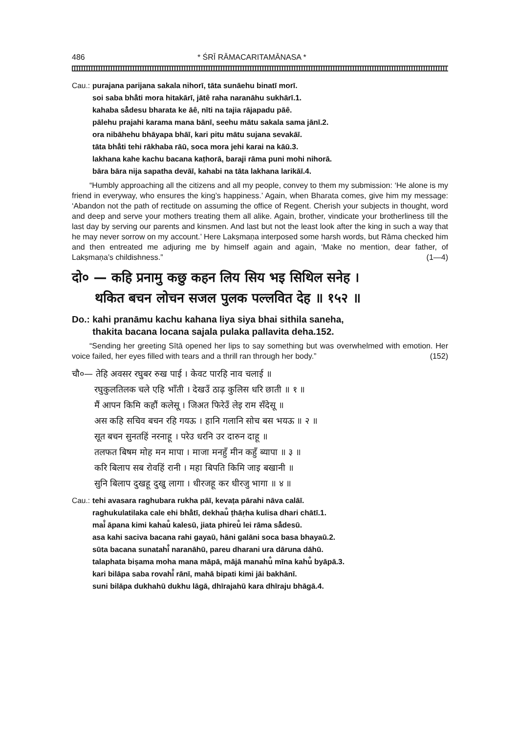486 * ŚRĪ RĀMACARITAMĀNASA *
Cau.: purajana parijana sakala nihorī, tāta sunāehu binatī morī.
soi saba bhā̐ti mora hitakārī, jātê raha naranāhu sukhārī.1.
kahaba så̐desu bharata ke āê, nīti na tajia rājapadu pāê.
pālehu prajahi karama mana bānī, seehu mātu sakala sama jānī.2.
ora nibāhehu bhāyapa bhāī, kari pitu mātu sujana sevakāī.
tāta bhā̐ti tehi rākhaba rāū, soca mora jehi karai na kāū.3.
lakhana kahe kachu bacana kaṭhorā, baraji rāma puni mohi nihorā.
bāra bāra nija sapatha devāī, kahabi na tāta lakhana larikāī.4.
“Humbly approaching all the citizens and all my people, convey to them my submission: ‘He alone is my friend in everyway, who ensures the king’s happiness.’ Again, when Bharata comes, give him my message: ‘Abandon not the path of rectitude on assuming the office of Regent. Cherish your subjects in thought, word and deep and serve your mothers treating them all alike. Again, brother, vindicate your brotherliness till the last day by serving our parents and kinsmen. And last but not the least look after the king in such a way that he may never sorrow on my account.’ Here Lakṣmaṇa interposed some harsh words, but Rāma checked him and then entreated me adjuring me by himself again and again, ‘Make no mention, dear father, of Lakṣmaṇa’s childishness.” (1—4)
दो० — कहि प्रनामु कछु कहन लिय सिय भइ सिथिल सनेह ।
थकित बचन लोचन सजल पुलक पल्लवित देह ॥ १५२ ॥
Do.: kahi pranāmu kachu kahana liya siya bhai sithila saneha,
thakita bacana locana sajala pulaka pallavita deha.152.
“Sending her greeting Sītā opened her lips to say something but was overwhelmed with emotion. Her voice failed, her eyes filled with tears and a thrill ran through her body.” (152)
चौ०— तेहि अवसर रघुबर रुख पाई । केवट पारहि नाव चलाई ॥
रघुकुलतिलक चले एहि भाँती । देखउँ ठाढ़ कुलिस धरि छाती ॥ १ ॥
मैं आपन किमि कहौं कलेसू । जिअत फिरेउँ लेइ राम सँदेसू ॥
अस कहि सचिव बचन रहि गयऊ । हानि गलानि सोच बस भयऊ ॥ २ ॥
सूत बचन सुनतहिं नरनाहू । परेउ धरनि उर दारुन दाहू ॥
तलफत बिषम मोह मन मापा । माजा मनहुँ मीन कहुँ ब्यापा ॥ ३ ॥
करि बिलाप सब रोवहिं रानी । महा बिपति किमि जाइ बखानी ॥
सुनि बिलाप दुखहू दुखु लागा । धीरजहू कर धीरजु भागा ॥ ४ ॥
Cau.: tehi avasara raghubara rukha pāī, kevaṭa pārahi nāva calāī.
raghukulatilaka cale ehi bhā̐tī, dekhau̐ ṭhāṛha kulisa dhari chātī.1.
mai̐ āpana kimi kahau̐ kalesū, jiata phireu̐ lei rāma så̐desū.
asa kahi saciva bacana rahi gayaū, hāni galāni soca basa bhayaū.2.
sūta bacana sunatahi̐ naranāhū, pareu dharani ura dāruna dāhū.
talaphata biṣama moha mana māpā, mājā manahu̐ mīna kahu̐ byāpā.3.
kari bilāpa saba rovahi̐ rānī, mahā bipati kimi jāi bakhānī.
suni bilāpa dukhahū dukhu lāgā, dhīrajahū kara dhīraju bhāgā.4.